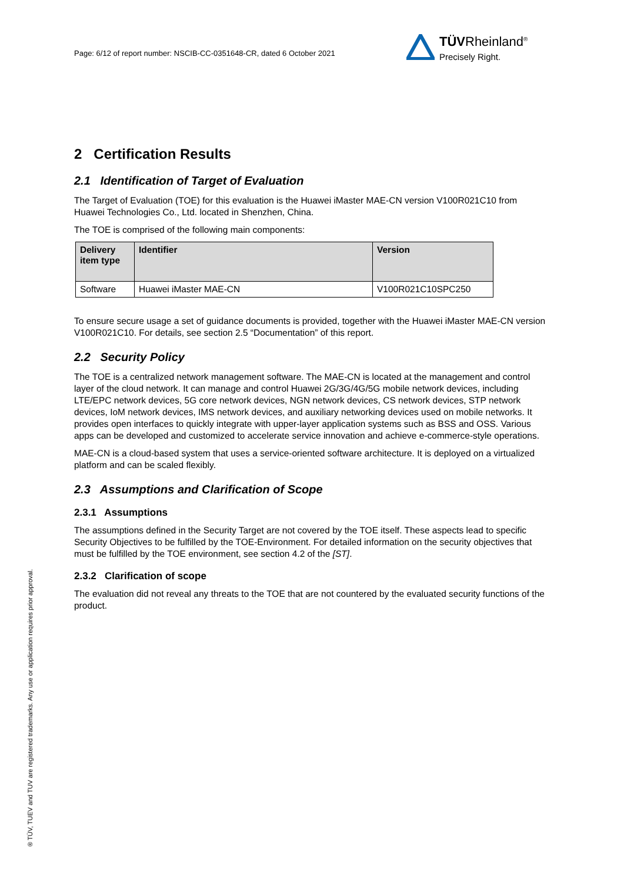Page: 6/12 of report number: NSCIB-CC-0351648-CR, dated 6 October 2021
TÜVRheinland<sup>®</sup>
Precisely Right.
2 Certification Results
2.1 Identification of Target of Evaluation
The Target of Evaluation (TOE) for this evaluation is the Huawei iMaster MAE-CN version V100R021C10 from Huawei Technologies Co., Ltd. located in Shenzhen, China.
The TOE is comprised of the following main components:
| Delivery item type | Identifier | Version |
| --- | --- | --- |
| Software | Huawei iMaster MAE-CN | V100R021C10SPC250 |
To ensure secure usage a set of guidance documents is provided, together with the Huawei iMaster MAE-CN version V100R021C10. For details, see section 2.5 “Documentation” of this report.
2.2 Security Policy
The TOE is a centralized network management software. The MAE-CN is located at the management and control layer of the cloud network. It can manage and control Huawei 2G/3G/4G/5G mobile network devices, including LTE/EPC network devices, 5G core network devices, NGN network devices, CS network devices, STP network devices, IoM network devices, IMS network devices, and auxiliary networking devices used on mobile networks. It provides open interfaces to quickly integrate with upper-layer application systems such as BSS and OSS. Various apps can be developed and customized to accelerate service innovation and achieve e-commerce-style operations.
MAE-CN is a cloud-based system that uses a service-oriented software architecture. It is deployed on a virtualized platform and can be scaled flexibly.
2.3 Assumptions and Clarification of Scope
2.3.1 Assumptions
The assumptions defined in the Security Target are not covered by the TOE itself. These aspects lead to specific Security Objectives to be fulfilled by the TOE-Environment. For detailed information on the security objectives that must be fulfilled by the TOE environment, see section 4.2 of the [ST].
2.3.2 Clarification of scope
The evaluation did not reveal any threats to the TOE that are not countered by the evaluated security functions of the product.
® TÜV, TUEV and TUV are registered trademarks. Any use or application requires prior approval.